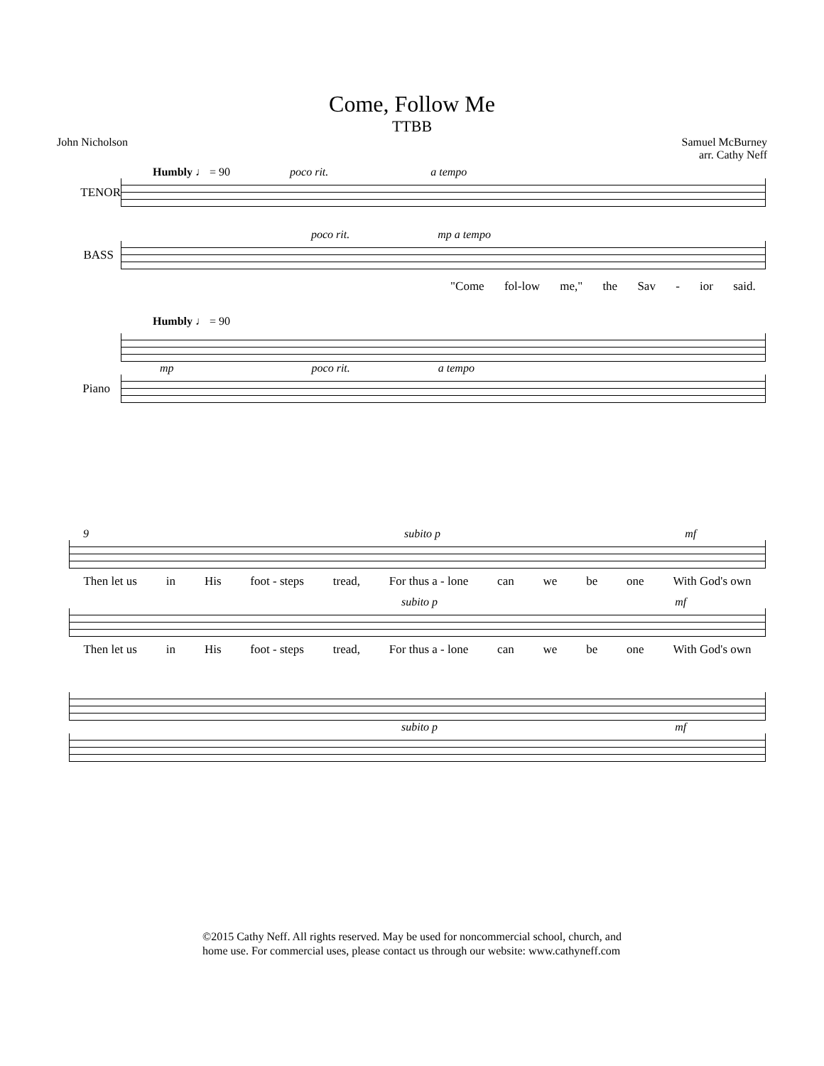Come, Follow Me
TTBB
John Nicholson Samuel McBurney
arr. Cathy Neff
Humbly ♩ = 90 poco rit. a tempo
TENOR
poco rit. mp a tempo
BASS
"Come fol-low me," the Sav - ior said.
Humbly ♩ = 90
mp poco rit. a tempo
Piano
9 subito p mf
Then let us in His foot - steps tread, For thus a - lone can we be one With God's own
subito p mf
Then let us in His foot - steps tread, For thus a - lone can we be one With God's own
subito p mf
©2015 Cathy Neff. All rights reserved. May be used for noncommercial school, church, and
home use. For commercial uses, please contact us through our website: www.cathyneff.com